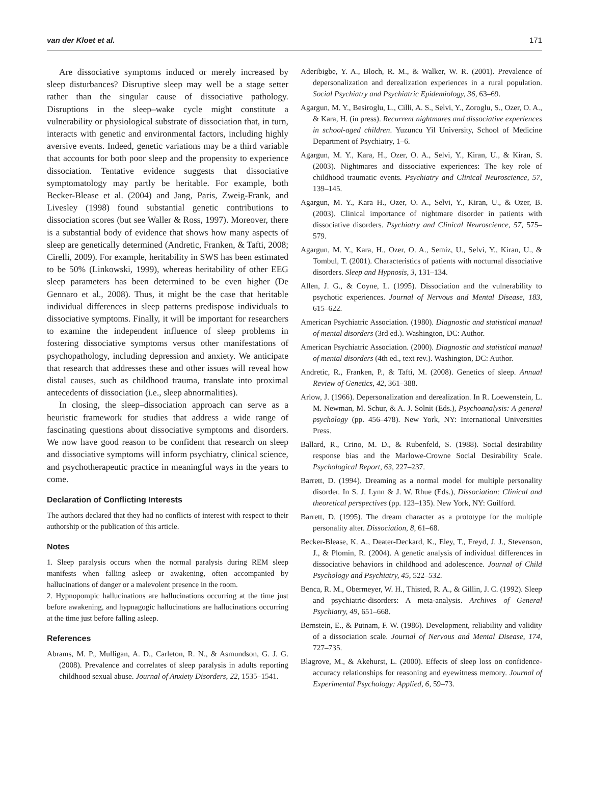van der Kloet et al. 171
Are dissociative symptoms induced or merely increased by sleep disturbances? Disruptive sleep may well be a stage setter rather than the singular cause of dissociative pathology. Disruptions in the sleep–wake cycle might constitute a vulnerability or physiological substrate of dissociation that, in turn, interacts with genetic and environmental factors, including highly aversive events. Indeed, genetic variations may be a third variable that accounts for both poor sleep and the propensity to experience dissociation. Tentative evidence suggests that dissociative symptomatology may partly be heritable. For example, both Becker-Blease et al. (2004) and Jang, Paris, Zweig-Frank, and Livesley (1998) found substantial genetic contributions to dissociation scores (but see Waller & Ross, 1997). Moreover, there is a substantial body of evidence that shows how many aspects of sleep are genetically determined (Andretic, Franken, & Tafti, 2008; Cirelli, 2009). For example, heritability in SWS has been estimated to be 50% (Linkowski, 1999), whereas heritability of other EEG sleep parameters has been determined to be even higher (De Gennaro et al., 2008). Thus, it might be the case that heritable individual differences in sleep patterns predispose individuals to dissociative symptoms. Finally, it will be important for researchers to examine the independent influence of sleep problems in fostering dissociative symptoms versus other manifestations of psychopathology, including depression and anxiety. We anticipate that research that addresses these and other issues will reveal how distal causes, such as childhood trauma, translate into proximal antecedents of dissociation (i.e., sleep abnormalities).
In closing, the sleep–dissociation approach can serve as a heuristic framework for studies that address a wide range of fascinating questions about dissociative symptoms and disorders. We now have good reason to be confident that research on sleep and dissociative symptoms will inform psychiatry, clinical science, and psychotherapeutic practice in meaningful ways in the years to come.
Declaration of Conflicting Interests
The authors declared that they had no conflicts of interest with respect to their authorship or the publication of this article.
Notes
1. Sleep paralysis occurs when the normal paralysis during REM sleep manifests when falling asleep or awakening, often accompanied by hallucinations of danger or a malevolent presence in the room.
2. Hypnopompic hallucinations are hallucinations occurring at the time just before awakening, and hypnagogic hallucinations are hallucinations occurring at the time just before falling asleep.
References
Abrams, M. P., Mulligan, A. D., Carleton, R. N., & Asmundson, G. J. G. (2008). Prevalence and correlates of sleep paralysis in adults reporting childhood sexual abuse. Journal of Anxiety Disorders, 22, 1535–1541.
Aderibigbe, Y. A., Bloch, R. M., & Walker, W. R. (2001). Prevalence of depersonalization and derealization experiences in a rural population. Social Psychiatry and Psychiatric Epidemiology, 36, 63–69.
Agargun, M. Y., Besiroglu, L., Cilli, A. S., Selvi, Y., Zoroglu, S., Ozer, O. A., & Kara, H. (in press). Recurrent nightmares and dissociative experiences in school-aged children. Yuzuncu Yil University, School of Medicine Department of Psychiatry, 1–6.
Agargun, M. Y., Kara, H., Ozer, O. A., Selvi, Y., Kiran, U., & Kiran, S. (2003). Nightmares and dissociative experiences: The key role of childhood traumatic events. Psychiatry and Clinical Neuroscience, 57, 139–145.
Agargun, M. Y., Kara H., Ozer, O. A., Selvi, Y., Kiran, U., & Ozer, B. (2003). Clinical importance of nightmare disorder in patients with dissociative disorders. Psychiatry and Clinical Neuroscience, 57, 575–579.
Agargun, M. Y., Kara, H., Ozer, O. A., Semiz, U., Selvi, Y., Kiran, U., & Tombul, T. (2001). Characteristics of patients with nocturnal dissociative disorders. Sleep and Hypnosis, 3, 131–134.
Allen, J. G., & Coyne, L. (1995). Dissociation and the vulnerability to psychotic experiences. Journal of Nervous and Mental Disease, 183, 615–622.
American Psychiatric Association. (1980). Diagnostic and statistical manual of mental disorders (3rd ed.). Washington, DC: Author.
American Psychiatric Association. (2000). Diagnostic and statistical manual of mental disorders (4th ed., text rev.). Washington, DC: Author.
Andretic, R., Franken, P., & Tafti, M. (2008). Genetics of sleep. Annual Review of Genetics, 42, 361–388.
Arlow, J. (1966). Depersonalization and derealization. In R. Loewenstein, L. M. Newman, M. Schur, & A. J. Solnit (Eds.), Psychoanalysis: A general psychology (pp. 456–478). New York, NY: International Universities Press.
Ballard, R., Crino, M. D., & Rubenfeld, S. (1988). Social desirability response bias and the Marlowe-Crowne Social Desirability Scale. Psychological Report, 63, 227–237.
Barrett, D. (1994). Dreaming as a normal model for multiple personality disorder. In S. J. Lynn & J. W. Rhue (Eds.), Dissociation: Clinical and theoretical perspectives (pp. 123–135). New York, NY: Guilford.
Barrett, D. (1995). The dream character as a prototype for the multiple personality alter. Dissociation, 8, 61–68.
Becker-Blease, K. A., Deater-Deckard, K., Eley, T., Freyd, J. J., Stevenson, J., & Plomin, R. (2004). A genetic analysis of individual differences in dissociative behaviors in childhood and adolescence. Journal of Child Psychology and Psychiatry, 45, 522–532.
Benca, R. M., Obermeyer, W. H., Thisted, R. A., & Gillin, J. C. (1992). Sleep and psychiatric-disorders: A meta-analysis. Archives of General Psychiatry, 49, 651–668.
Bernstein, E., & Putnam, F. W. (1986). Development, reliability and validity of a dissociation scale. Journal of Nervous and Mental Disease, 174, 727–735.
Blagrove, M., & Akehurst, L. (2000). Effects of sleep loss on confidence-accuracy relationships for reasoning and eyewitness memory. Journal of Experimental Psychology: Applied, 6, 59–73.